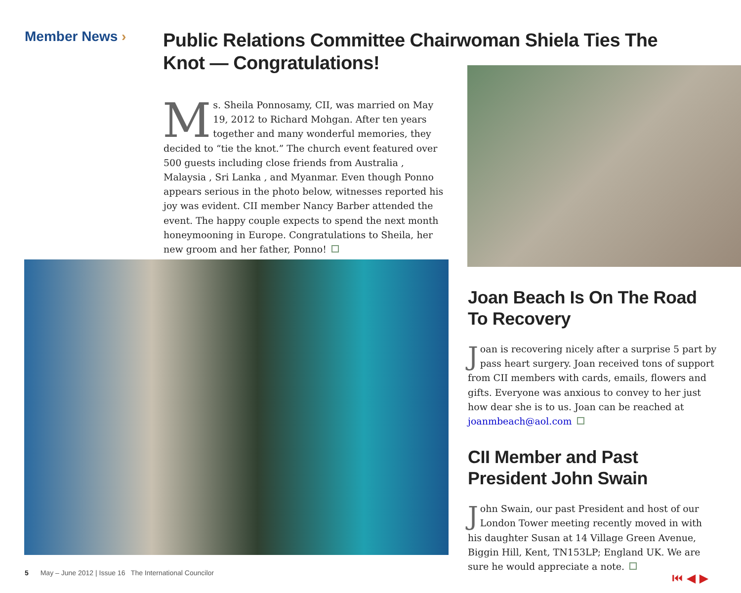Member News ›
Public Relations Committee Chairwoman Shiela Ties The Knot — Congratulations!
Ms. Sheila Ponnosamy, CII, was married on May 19, 2012 to Richard Mohgan. After ten years together and many wonderful memories, they decided to “tie the knot.” The church event featured over 500 guests including close friends from Australia , Malaysia , Sri Lanka , and Myanmar. Even though Ponno appears serious in the photo below, witnesses reported his joy was evident. CII member Nancy Barber attended the event. The happy couple expects to spend the next month honeymooning in Europe. Congratulations to Sheila, her new groom and her father, Ponno!
Joan Beach Is On The Road To Recovery
Joan is recovering nicely after a surprise 5 part by pass heart surgery. Joan received tons of support from CII members with cards, emails, flowers and gifts. Everyone was anxious to convey to her just how dear she is to us. Joan can be reached at joanmbeach@aol.com
CII Member and Past President John Swain
John Swain, our past President and host of our London Tower meeting recently moved in with his daughter Susan at 14 Village Green Avenue, Biggin Hill, Kent, TN153LP; England UK. We are sure he would appreciate a note.
5 May – June 2012 | Issue 16 The International Councilor
⏮ ◀ ▶